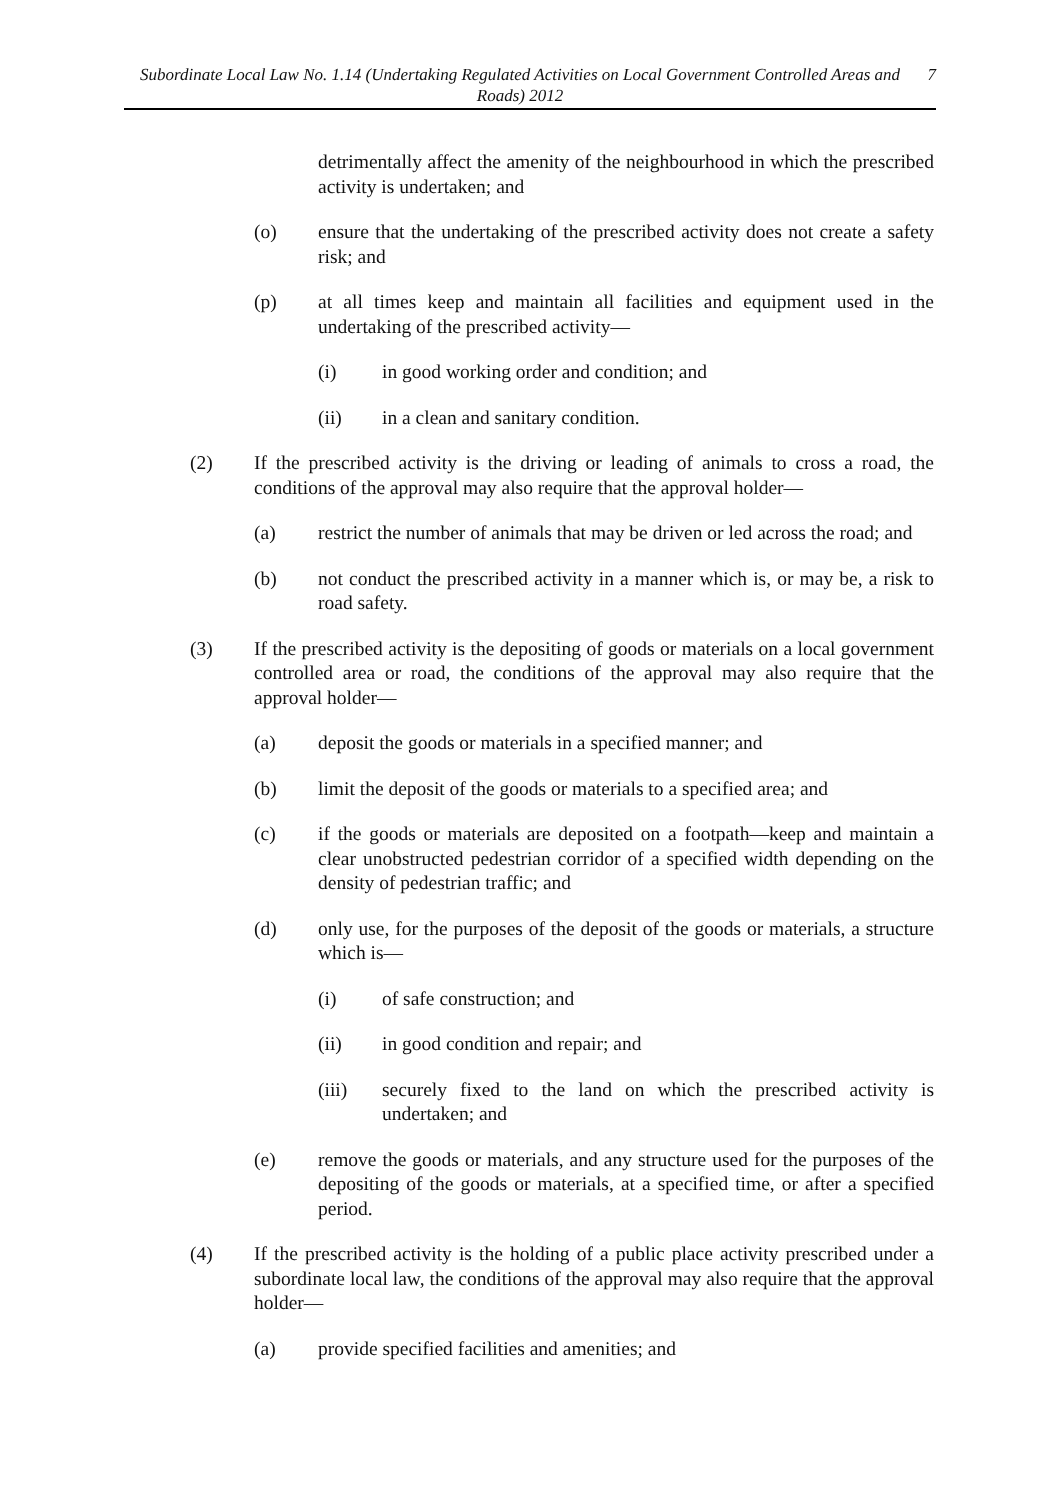Subordinate Local Law No. 1.14 (Undertaking Regulated Activities on Local Government Controlled Areas and Roads) 2012
7
detrimentally affect the amenity of the neighbourhood in which the prescribed activity is undertaken; and
(o) ensure that the undertaking of the prescribed activity does not create a safety risk; and
(p) at all times keep and maintain all facilities and equipment used in the undertaking of the prescribed activity—
(i) in good working order and condition; and
(ii) in a clean and sanitary condition.
(2) If the prescribed activity is the driving or leading of animals to cross a road, the conditions of the approval may also require that the approval holder—
(a) restrict the number of animals that may be driven or led across the road; and
(b) not conduct the prescribed activity in a manner which is, or may be, a risk to road safety.
(3) If the prescribed activity is the depositing of goods or materials on a local government controlled area or road, the conditions of the approval may also require that the approval holder—
(a) deposit the goods or materials in a specified manner; and
(b) limit the deposit of the goods or materials to a specified area; and
(c) if the goods or materials are deposited on a footpath—keep and maintain a clear unobstructed pedestrian corridor of a specified width depending on the density of pedestrian traffic; and
(d) only use, for the purposes of the deposit of the goods or materials, a structure which is—
(i) of safe construction; and
(ii) in good condition and repair; and
(iii) securely fixed to the land on which the prescribed activity is undertaken; and
(e) remove the goods or materials, and any structure used for the purposes of the depositing of the goods or materials, at a specified time, or after a specified period.
(4) If the prescribed activity is the holding of a public place activity prescribed under a subordinate local law, the conditions of the approval may also require that the approval holder—
(a) provide specified facilities and amenities; and